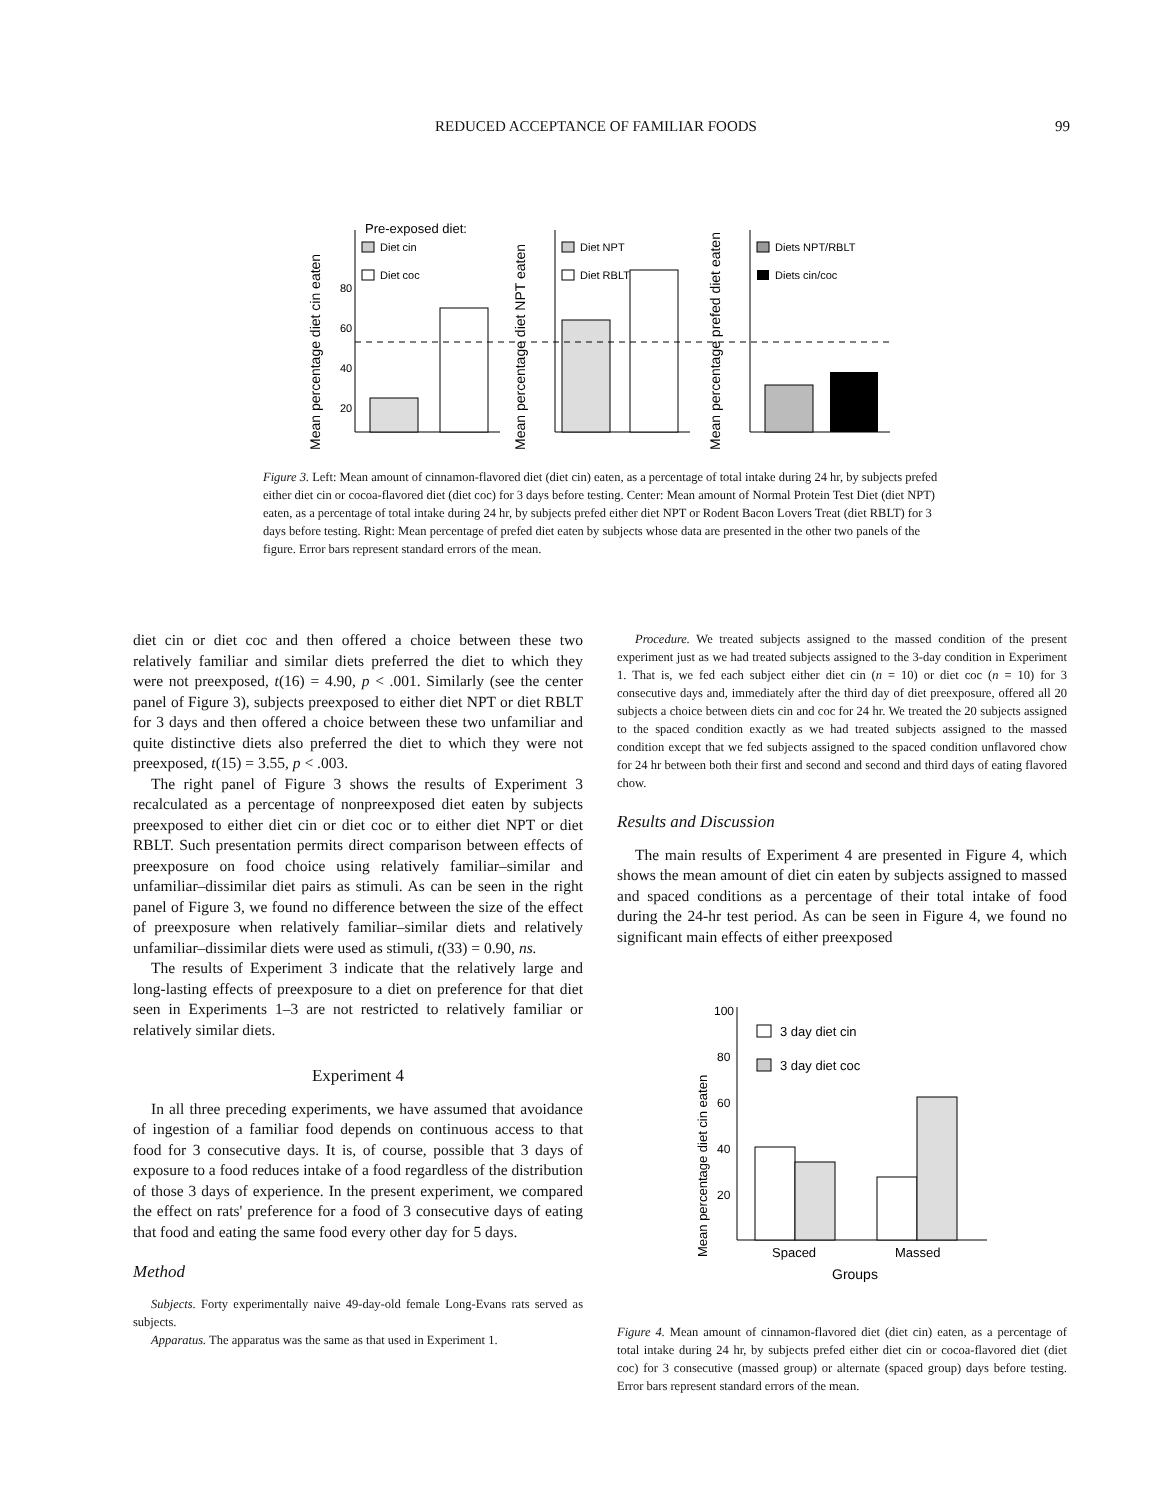REDUCED ACCEPTANCE OF FAMILIAR FOODS 99
Mean percentage diet cin eaten
80
60
40
20
Pre-exposed diet:
Diet cin
Diet coc
Mean percentage diet NPT eaten
Diet NPT
Diet RBLT
Mean percentage prefed diet eaten
Diets NPT/RBLT
Diets cin/coc
Figure 3. Left: Mean amount of cinnamon-flavored diet (diet cin) eaten, as a percentage of total intake during 24 hr, by subjects prefed either diet cin or cocoa-flavored diet (diet coc) for 3 days before testing. Center: Mean amount of Normal Protein Test Diet (diet NPT) eaten, as a percentage of total intake during 24 hr, by subjects prefed either diet NPT or Rodent Bacon Lovers Treat (diet RBLT) for 3 days before testing. Right: Mean percentage of prefed diet eaten by subjects whose data are presented in the other two panels of the figure. Error bars represent standard errors of the mean.
diet cin or diet coc and then offered a choice between these two relatively familiar and similar diets preferred the diet to which they were not preexposed, t(16) = 4.90, p < .001. Similarly (see the center panel of Figure 3), subjects preexposed to either diet NPT or diet RBLT for 3 days and then offered a choice between these two unfamiliar and quite distinctive diets also preferred the diet to which they were not preexposed, t(15) = 3.55, p < .003.
The right panel of Figure 3 shows the results of Experiment 3 recalculated as a percentage of nonpreexposed diet eaten by subjects preexposed to either diet cin or diet coc or to either diet NPT or diet RBLT. Such presentation permits direct comparison between effects of preexposure on food choice using relatively familiar–similar and unfamiliar–dissimilar diet pairs as stimuli. As can be seen in the right panel of Figure 3, we found no difference between the size of the effect of preexposure when relatively familiar–similar diets and relatively unfamiliar–dissimilar diets were used as stimuli, t(33) = 0.90, ns.
The results of Experiment 3 indicate that the relatively large and long-lasting effects of preexposure to a diet on preference for that diet seen in Experiments 1–3 are not restricted to relatively familiar or relatively similar diets.
Experiment 4
In all three preceding experiments, we have assumed that avoidance of ingestion of a familiar food depends on continuous access to that food for 3 consecutive days. It is, of course, possible that 3 days of exposure to a food reduces intake of a food regardless of the distribution of those 3 days of experience. In the present experiment, we compared the effect on rats' preference for a food of 3 consecutive days of eating that food and eating the same food every other day for 5 days.
Method
Subjects. Forty experimentally naive 49-day-old female Long-Evans rats served as subjects.
Apparatus. The apparatus was the same as that used in Experiment 1.
Procedure. We treated subjects assigned to the massed condition of the present experiment just as we had treated subjects assigned to the 3-day condition in Experiment 1. That is, we fed each subject either diet cin (n = 10) or diet coc (n = 10) for 3 consecutive days and, immediately after the third day of diet preexposure, offered all 20 subjects a choice between diets cin and coc for 24 hr. We treated the 20 subjects assigned to the spaced condition exactly as we had treated subjects assigned to the massed condition except that we fed subjects assigned to the spaced condition unflavored chow for 24 hr between both their first and second and second and third days of eating flavored chow.
Results and Discussion
The main results of Experiment 4 are presented in Figure 4, which shows the mean amount of diet cin eaten by subjects assigned to massed and spaced conditions as a percentage of their total intake of food during the 24-hr test period. As can be seen in Figure 4, we found no significant main effects of either preexposed
Mean percentage diet cin eaten
100
80
60
40
20
3 day diet cin
3 day diet coc
Spaced
Massed
Groups
Figure 4. Mean amount of cinnamon-flavored diet (diet cin) eaten, as a percentage of total intake during 24 hr, by subjects prefed either diet cin or cocoa-flavored diet (diet coc) for 3 consecutive (massed group) or alternate (spaced group) days before testing. Error bars represent standard errors of the mean.